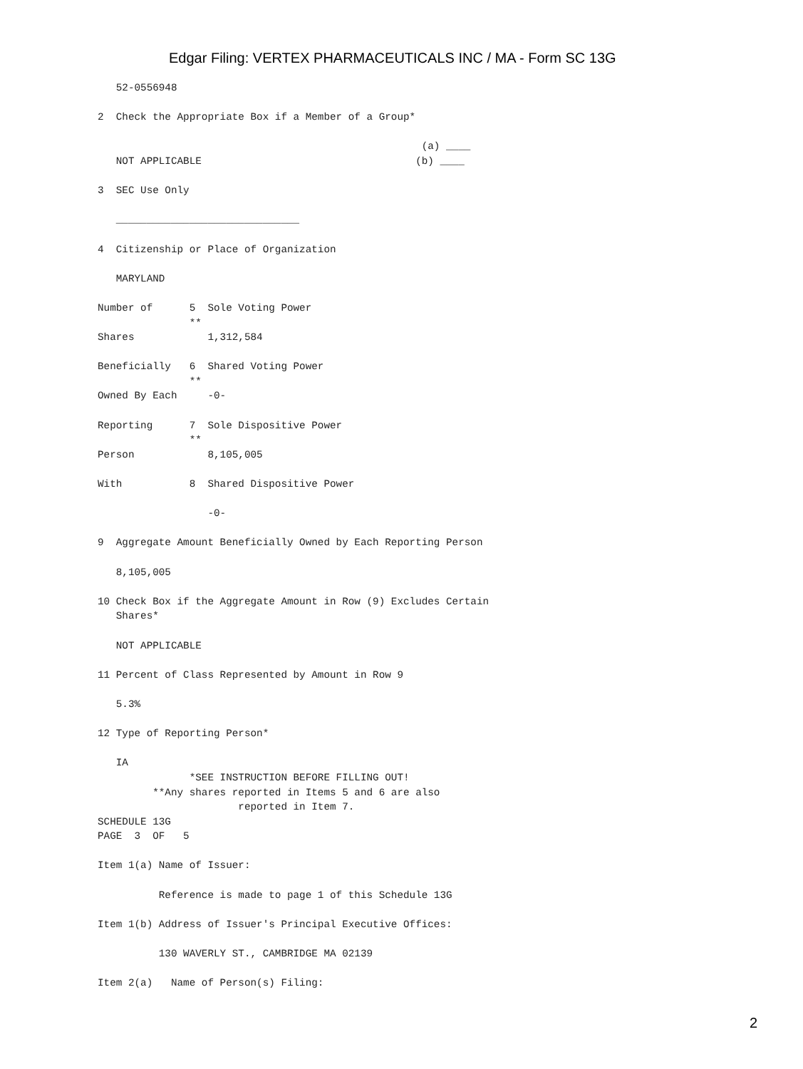Edgar Filing: VERTEX PHARMACEUTICALS INC / MA - Form SC 13G
   52-0556948

2  Check the Appropriate Box if a Member of a Group*

                                                     (a) ____
   NOT APPLICABLE                                   (b) ____

3  SEC Use Only

   ______________________________

4  Citizenship or Place of Organization

   MARYLAND

Number of      5  Sole Voting Power
               **
Shares            1,312,584

Beneficially   6  Shared Voting Power
               **
Owned By Each     -0-

Reporting      7  Sole Dispositive Power
               **
Person            8,105,005

With           8  Shared Dispositive Power

                  -0-

9  Aggregate Amount Beneficially Owned by Each Reporting Person

   8,105,005

10 Check Box if the Aggregate Amount in Row (9) Excludes Certain
   Shares*

   NOT APPLICABLE

11 Percent of Class Represented by Amount in Row 9

   5.3%

12 Type of Reporting Person*

   IA
               *SEE INSTRUCTION BEFORE FILLING OUT!
         **Any shares reported in Items 5 and 6 are also
                       reported in Item 7.
SCHEDULE 13G
PAGE  3  OF   5

Item 1(a) Name of Issuer:

          Reference is made to page 1 of this Schedule 13G

Item 1(b) Address of Issuer's Principal Executive Offices:

          130 WAVERLY ST., CAMBRIDGE MA 02139

Item 2(a)   Name of Person(s) Filing:
2